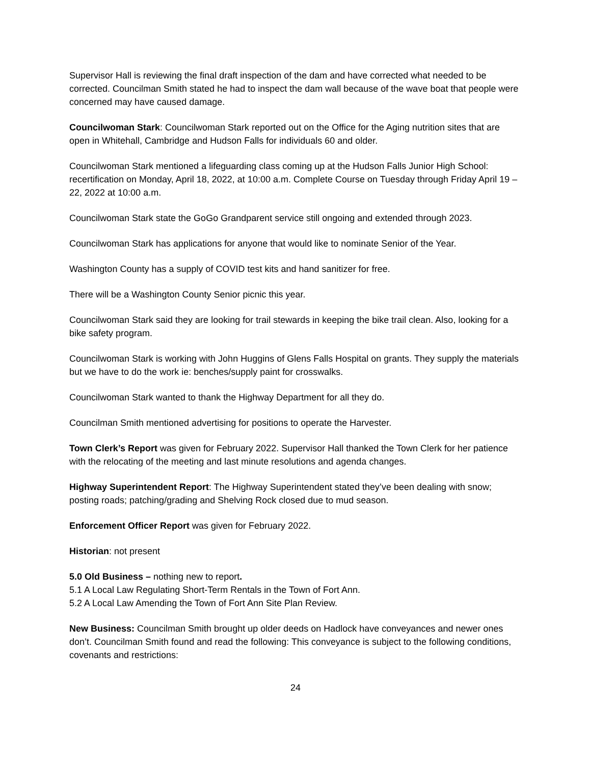Supervisor Hall is reviewing the final draft inspection of the dam and have corrected what needed to be corrected. Councilman Smith stated he had to inspect the dam wall because of the wave boat that people were concerned may have caused damage.
Councilwoman Stark: Councilwoman Stark reported out on the Office for the Aging nutrition sites that are open in Whitehall, Cambridge and Hudson Falls for individuals 60 and older.
Councilwoman Stark mentioned a lifeguarding class coming up at the Hudson Falls Junior High School: recertification on Monday, April 18, 2022, at 10:00 a.m. Complete Course on Tuesday through Friday April 19 – 22, 2022 at 10:00 a.m.
Councilwoman Stark state the GoGo Grandparent service still ongoing and extended through 2023.
Councilwoman Stark has applications for anyone that would like to nominate Senior of the Year.
Washington County has a supply of COVID test kits and hand sanitizer for free.
There will be a Washington County Senior picnic this year.
Councilwoman Stark said they are looking for trail stewards in keeping the bike trail clean. Also, looking for a bike safety program.
Councilwoman Stark is working with John Huggins of Glens Falls Hospital on grants. They supply the materials but we have to do the work ie: benches/supply paint for crosswalks.
Councilwoman Stark wanted to thank the Highway Department for all they do.
Councilman Smith mentioned advertising for positions to operate the Harvester.
Town Clerk’s Report was given for February 2022. Supervisor Hall thanked the Town Clerk for her patience with the relocating of the meeting and last minute resolutions and agenda changes.
Highway Superintendent Report: The Highway Superintendent stated they’ve been dealing with snow; posting roads; patching/grading and Shelving Rock closed due to mud season.
Enforcement Officer Report was given for February 2022.
Historian: not present
5.0 Old Business – nothing new to report.
5.1 A Local Law Regulating Short-Term Rentals in the Town of Fort Ann.
5.2 A Local Law Amending the Town of Fort Ann Site Plan Review.
New Business: Councilman Smith brought up older deeds on Hadlock have conveyances and newer ones don’t. Councilman Smith found and read the following: This conveyance is subject to the following conditions, covenants and restrictions:
24